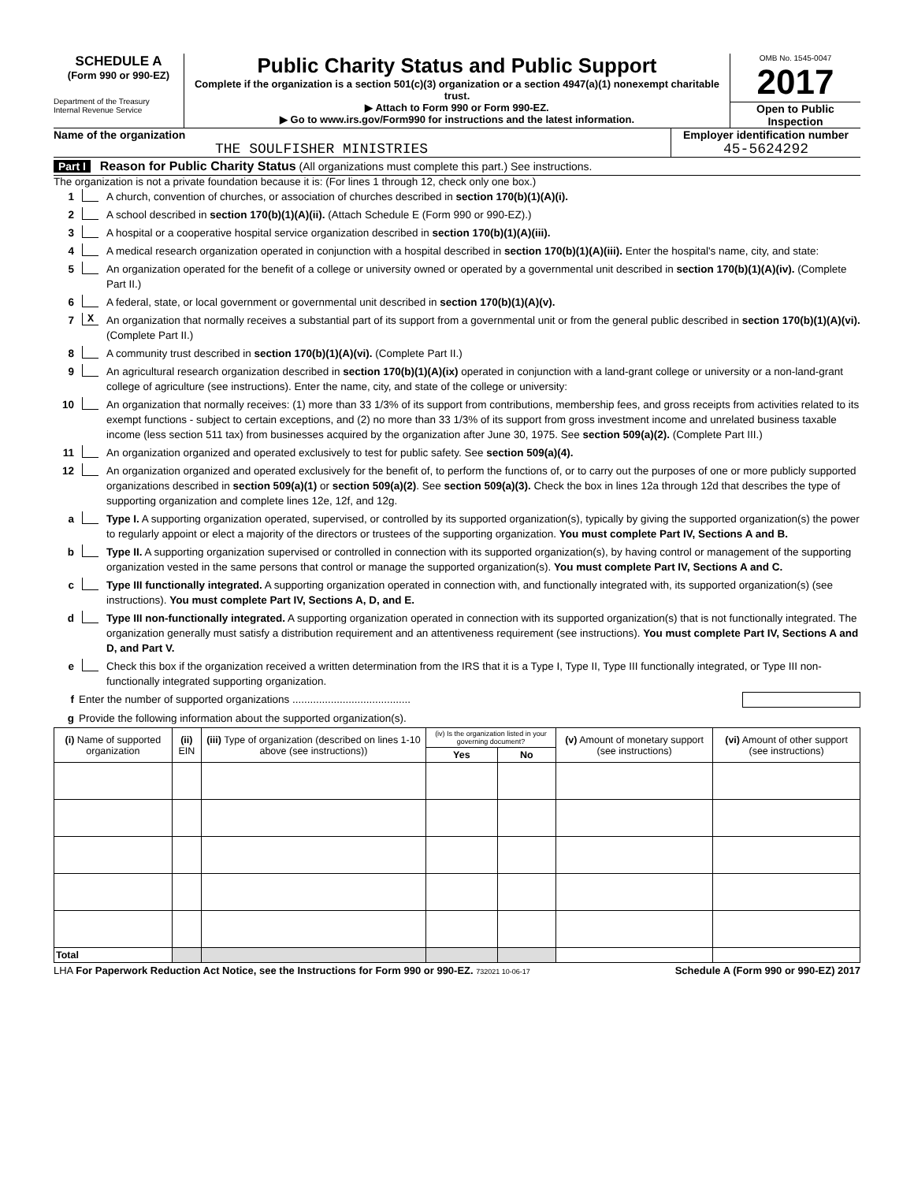SCHEDULE A
(Form 990 or 990-EZ)
Department of the Treasury
Internal Revenue Service
Public Charity Status and Public Support
Complete if the organization is a section 501(c)(3) organization or a section 4947(a)(1) nonexempt charitable trust.
▶ Attach to Form 990 or Form 990-EZ.
▶ Go to www.irs.gov/Form990 for instructions and the latest information.
OMB No. 1545-0047
2017
Open to Public
Inspection
Name of the organization
THE SOULFISHER MINISTRIES
Employer identification number
45-5624292
Part I Reason for Public Charity Status (All organizations must complete this part.) See instructions.
The organization is not a private foundation because it is: (For lines 1 through 12, check only one box.)
1 A church, convention of churches, or association of churches described in section 170(b)(1)(A)(i).
2 A school described in section 170(b)(1)(A)(ii). (Attach Schedule E (Form 990 or 990-EZ).)
3 A hospital or a cooperative hospital service organization described in section 170(b)(1)(A)(iii).
4 A medical research organization operated in conjunction with a hospital described in section 170(b)(1)(A)(iii). Enter the hospital's name, city, and state:
5 An organization operated for the benefit of a college or university owned or operated by a governmental unit described in section 170(b)(1)(A)(iv). (Complete Part II.)
6 A federal, state, or local government or governmental unit described in section 170(b)(1)(A)(v).
7 X An organization that normally receives a substantial part of its support from a governmental unit or from the general public described in section 170(b)(1)(A)(vi). (Complete Part II.)
8 A community trust described in section 170(b)(1)(A)(vi). (Complete Part II.)
9 An agricultural research organization described in section 170(b)(1)(A)(ix) operated in conjunction with a land-grant college or university or a non-land-grant college of agriculture (see instructions). Enter the name, city, and state of the college or university:
10 An organization that normally receives: (1) more than 33 1/3% of its support from contributions, membership fees, and gross receipts from activities related to its exempt functions - subject to certain exceptions, and (2) no more than 33 1/3% of its support from gross investment income and unrelated business taxable income (less section 511 tax) from businesses acquired by the organization after June 30, 1975. See section 509(a)(2). (Complete Part III.)
11 An organization organized and operated exclusively to test for public safety. See section 509(a)(4).
12 An organization organized and operated exclusively for the benefit of, to perform the functions of, or to carry out the purposes of one or more publicly supported organizations described in section 509(a)(1) or section 509(a)(2). See section 509(a)(3). Check the box in lines 12a through 12d that describes the type of supporting organization and complete lines 12e, 12f, and 12g.
a Type I. A supporting organization operated, supervised, or controlled by its supported organization(s), typically by giving the supported organization(s) the power to regularly appoint or elect a majority of the directors or trustees of the supporting organization. You must complete Part IV, Sections A and B.
b Type II. A supporting organization supervised or controlled in connection with its supported organization(s), by having control or management of the supporting organization vested in the same persons that control or manage the supported organization(s). You must complete Part IV, Sections A and C.
c Type III functionally integrated. A supporting organization operated in connection with, and functionally integrated with, its supported organization(s) (see instructions). You must complete Part IV, Sections A, D, and E.
d Type III non-functionally integrated. A supporting organization operated in connection with its supported organization(s) that is not functionally integrated. The organization generally must satisfy a distribution requirement and an attentiveness requirement (see instructions). You must complete Part IV, Sections A and D, and Part V.
e Check this box if the organization received a written determination from the IRS that it is a Type I, Type II, Type III functionally integrated, or Type III non-functionally integrated supporting organization.
f Enter the number of supported organizations ........................................
g Provide the following information about the supported organization(s).
| (i) Name of supported organization | (ii) EIN | (iii) Type of organization (described on lines 1-10 above (see instructions)) | (iv) Is the organization listed in your governing document? | | (v) Amount of monetary support (see instructions) | (vi) Amount of other support (see instructions) |
| --- | --- | --- | --- | --- | --- | --- |
| | | | Yes | No | | |
| Total | | | | | | |
LHA For Paperwork Reduction Act Notice, see the Instructions for Form 990 or 990-EZ. 732021 10-06-17 Schedule A (Form 990 or 990-EZ) 2017